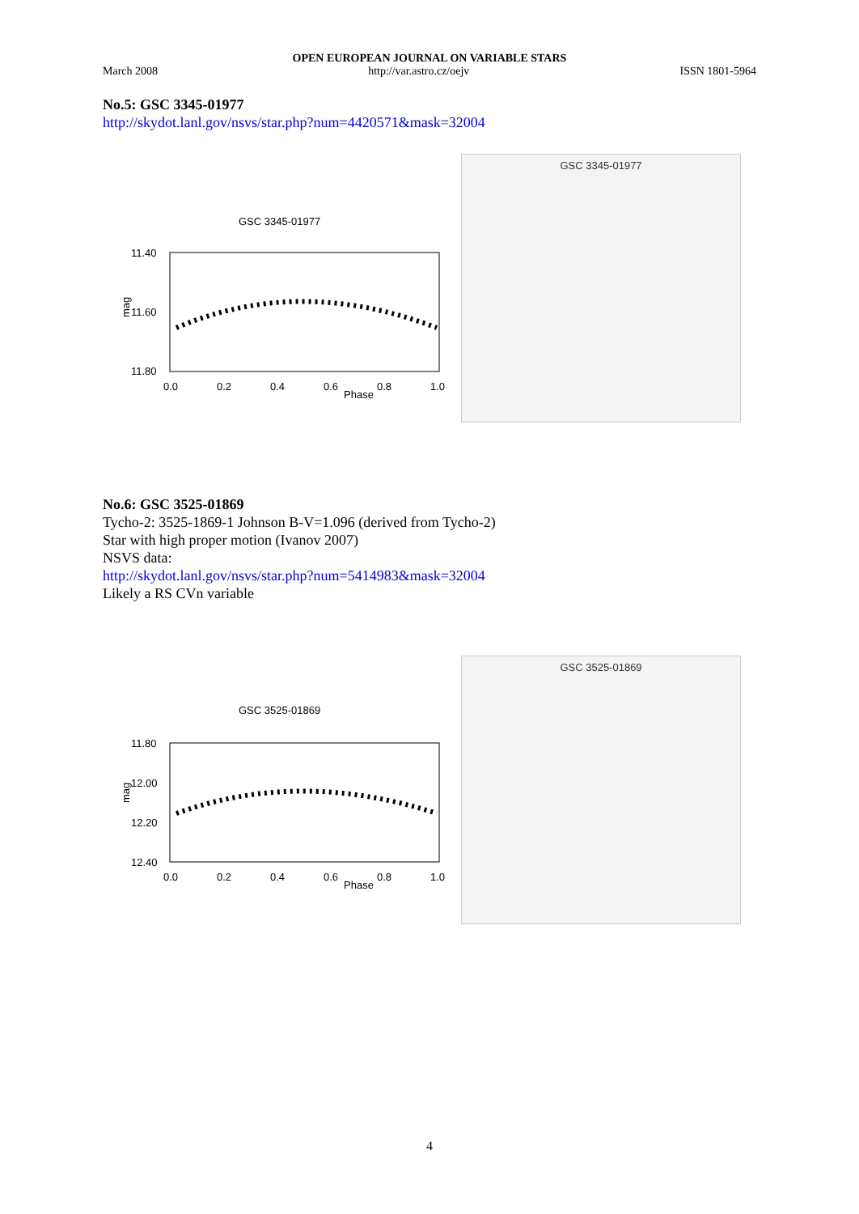OPEN EUROPEAN JOURNAL ON VARIABLE STARS
March 2008 http://var.astro.cz/oejv ISSN 1801-5964
No.5: GSC 3345-01977
http://skydot.lanl.gov/nsvs/star.php?num=4420571&mask=32004
GSC 3345-01977
11.40
11.60
11.80
mag
0.0
0.2
0.4
0.6
0.8
1.0
Phase
GSC 3345-01977
No.6: GSC 3525-01869
Tycho-2: 3525-1869-1 Johnson B-V=1.096 (derived from Tycho-2)
Star with high proper motion (Ivanov 2007)
NSVS data:
http://skydot.lanl.gov/nsvs/star.php?num=5414983&mask=32004
Likely a RS CVn variable
GSC 3525-01869
11.80
12.00
12.20
12.40
mag
0.0
0.2
0.4
0.6
0.8
1.0
Phase
GSC 3525-01869
4